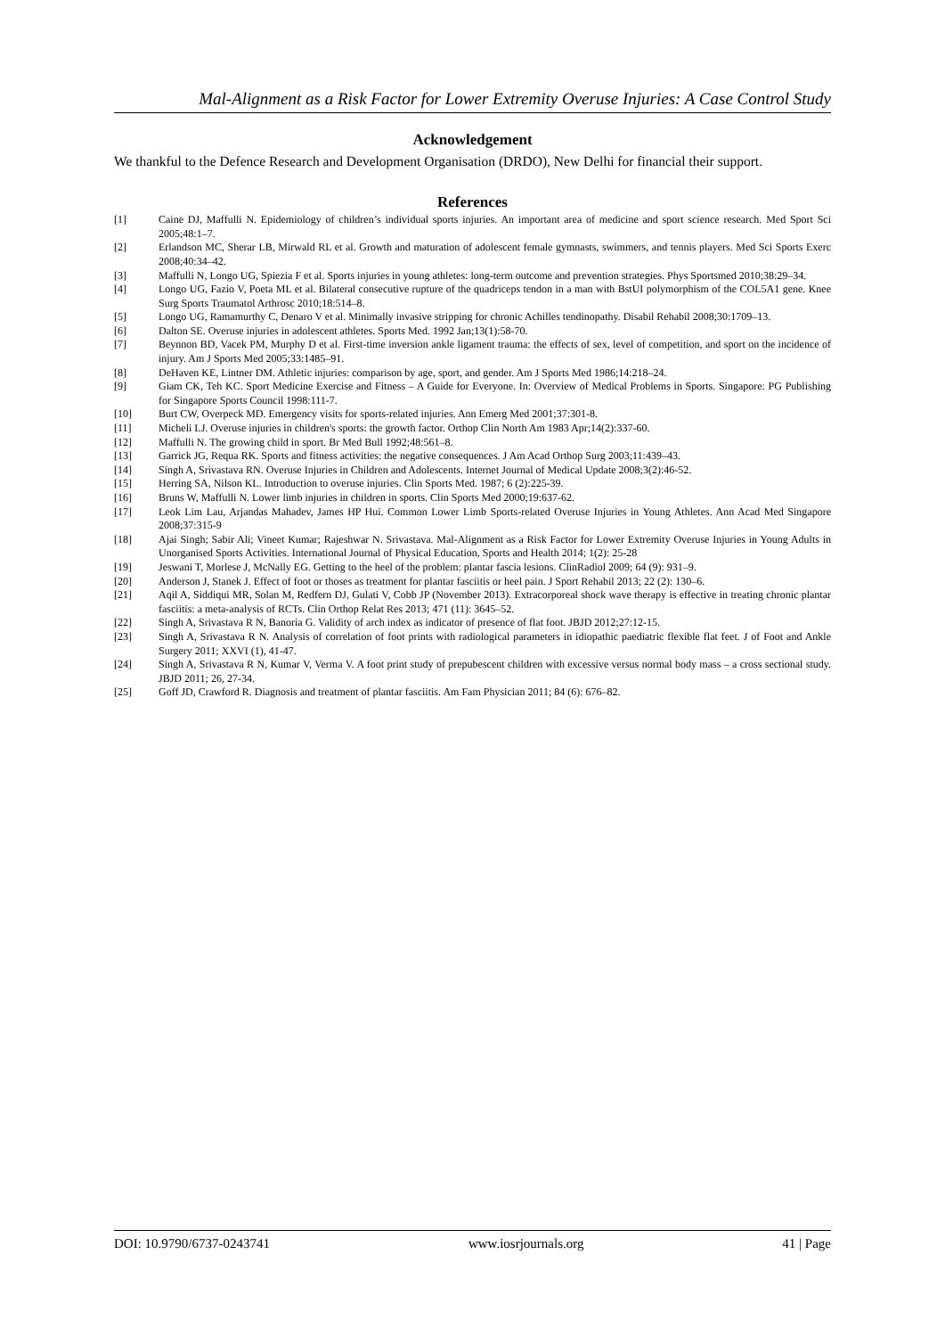Mal-Alignment as a Risk Factor for Lower Extremity Overuse Injuries: A Case Control Study
Acknowledgement
We thankful to the Defence Research and Development Organisation (DRDO), New Delhi for financial their support.
References
[1] Caine DJ, Maffulli N. Epidemiology of children’s individual sports injuries. An important area of medicine and sport science research. Med Sport Sci 2005;48:1–7.
[2] Erlandson MC, Sherar LB, Mirwald RL et al. Growth and maturation of adolescent female gymnasts, swimmers, and tennis players. Med Sci Sports Exerc 2008;40:34–42.
[3] Maffulli N, Longo UG, Spiezia F et al. Sports injuries in young athletes: long-term outcome and prevention strategies. Phys Sportsmed 2010;38:29–34.
[4] Longo UG, Fazio V, Poeta ML et al. Bilateral consecutive rupture of the quadriceps tendon in a man with BstUI polymorphism of the COL5A1 gene. Knee Surg Sports Traumatol Arthrosc 2010;18:514–8.
[5] Longo UG, Ramamurthy C, Denaro V et al. Minimally invasive stripping for chronic Achilles tendinopathy. Disabil Rehabil 2008;30:1709–13.
[6] Dalton SE. Overuse injuries in adolescent athletes. Sports Med. 1992 Jan;13(1):58-70.
[7] Beynnon BD, Vacek PM, Murphy D et al. First-time inversion ankle ligament trauma: the effects of sex, level of competition, and sport on the incidence of injury. Am J Sports Med 2005;33:1485–91.
[8] DeHaven KE, Lintner DM. Athletic injuries: comparison by age, sport, and gender. Am J Sports Med 1986;14:218–24.
[9] Giam CK, Teh KC. Sport Medicine Exercise and Fitness – A Guide for Everyone. In: Overview of Medical Problems in Sports. Singapore: PG Publishing for Singapore Sports Council 1998:111-7.
[10] Burt CW, Overpeck MD. Emergency visits for sports-related injuries. Ann Emerg Med 2001;37:301-8.
[11] Micheli LJ. Overuse injuries in children's sports: the growth factor. Orthop Clin North Am 1983 Apr;14(2):337-60.
[12] Maffulli N. The growing child in sport. Br Med Bull 1992;48:561–8.
[13] Garrick JG, Requa RK. Sports and fitness activities: the negative consequences. J Am Acad Orthop Surg 2003;11:439–43.
[14] Singh A, Srivastava RN. Overuse Injuries in Children and Adolescents. Internet Journal of Medical Update 2008;3(2):46-52.
[15] Herring SA, Nilson KL. Introduction to overuse injuries. Clin Sports Med. 1987; 6 (2):225-39.
[16] Bruns W, Maffulli N. Lower limb injuries in children in sports. Clin Sports Med 2000;19:637-62.
[17] Leok Lim Lau, Arjandas Mahadev, James HP Hui. Common Lower Limb Sports-related Overuse Injuries in Young Athletes. Ann Acad Med Singapore 2008;37:315-9
[18] Ajai Singh; Sabir Ali; Vineet Kumar; Rajeshwar N. Srivastava. Mal-Alignment as a Risk Factor for Lower Extremity Overuse Injuries in Young Adults in Unorganised Sports Activities. International Journal of Physical Education, Sports and Health 2014; 1(2): 25-28
[19] Jeswani T, Morlese J, McNally EG. Getting to the heel of the problem: plantar fascia lesions. ClinRadiol 2009; 64 (9): 931–9.
[20] Anderson J, Stanek J. Effect of foot or thoses as treatment for plantar fasciitis or heel pain. J Sport Rehabil 2013; 22 (2): 130–6.
[21] Aqil A, Siddiqui MR, Solan M, Redfern DJ, Gulati V, Cobb JP (November 2013). Extracorporeal shock wave therapy is effective in treating chronic plantar fasciitis: a meta-analysis of RCTs. Clin Orthop Relat Res 2013; 471 (11): 3645–52.
[22] Singh A, Srivastava R N, Banoria G. Validity of arch index as indicator of presence of flat foot. JBJD 2012;27:12-15.
[23] Singh A, Srivastava R N. Analysis of correlation of foot prints with radiological parameters in idiopathic paediatric flexible flat feet. J of Foot and Ankle Surgery 2011; XXVI (1), 41-47.
[24] Singh A, Srivastava R N, Kumar V, Verma V. A foot print study of prepubescent children with excessive versus normal body mass – a cross sectional study. JBJD 2011; 26, 27-34.
[25] Goff JD, Crawford R. Diagnosis and treatment of plantar fasciitis. Am Fam Physician 2011; 84 (6): 676–82.
DOI: 10.9790/6737-0243741 www.iosrjournals.org 41 | Page